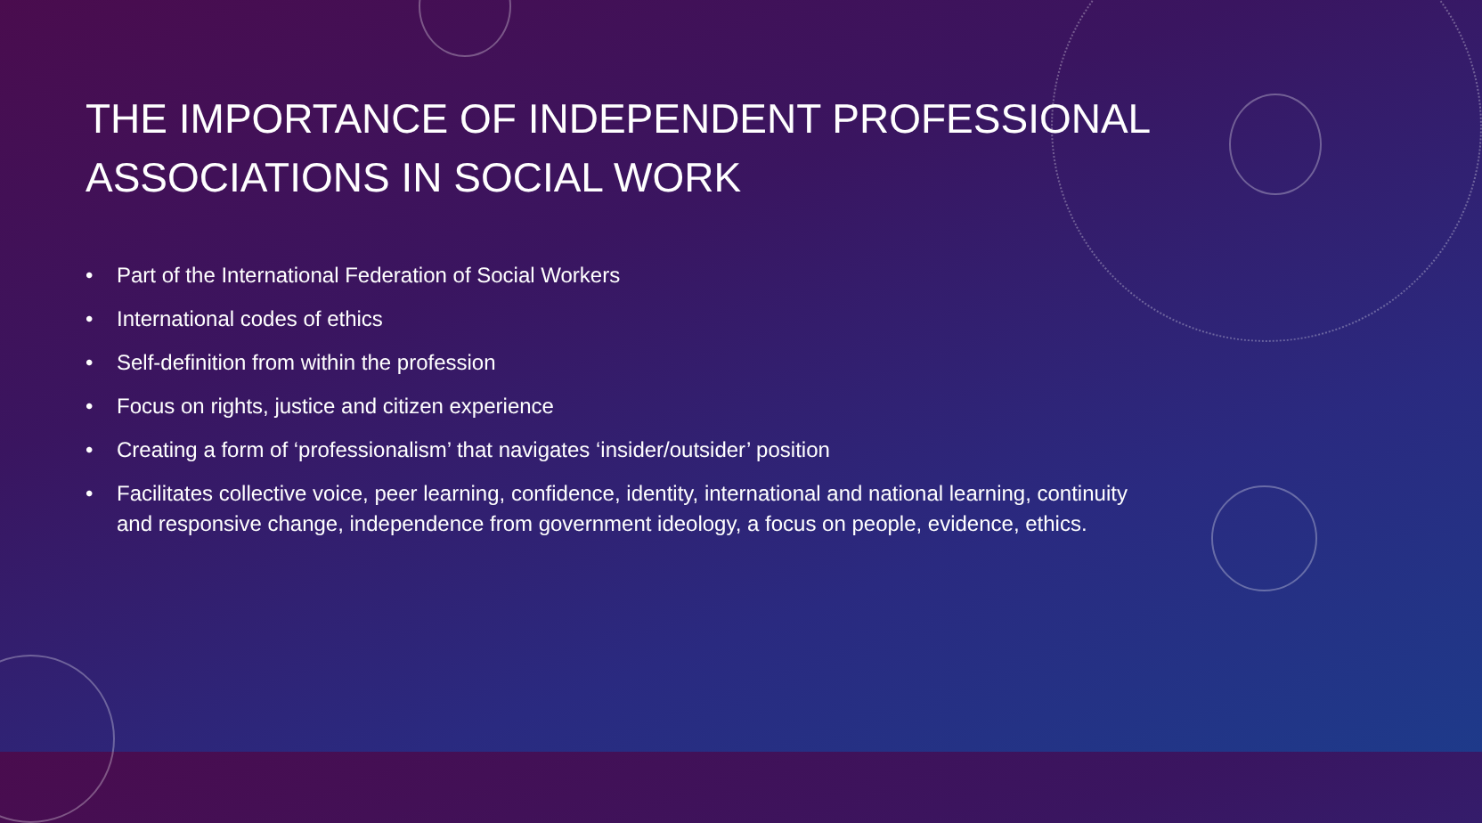THE IMPORTANCE OF INDEPENDENT PROFESSIONAL ASSOCIATIONS IN SOCIAL WORK
• Part of the International Federation of Social Workers
• International codes of ethics
• Self-definition from within the profession
• Focus on rights, justice and citizen experience
• Creating a form of ‘professionalism’ that navigates ‘insider/outsider’ position
• Facilitates collective voice, peer learning, confidence, identity, international and national learning, continuity and responsive change, independence from government ideology, a focus on people, evidence, ethics.